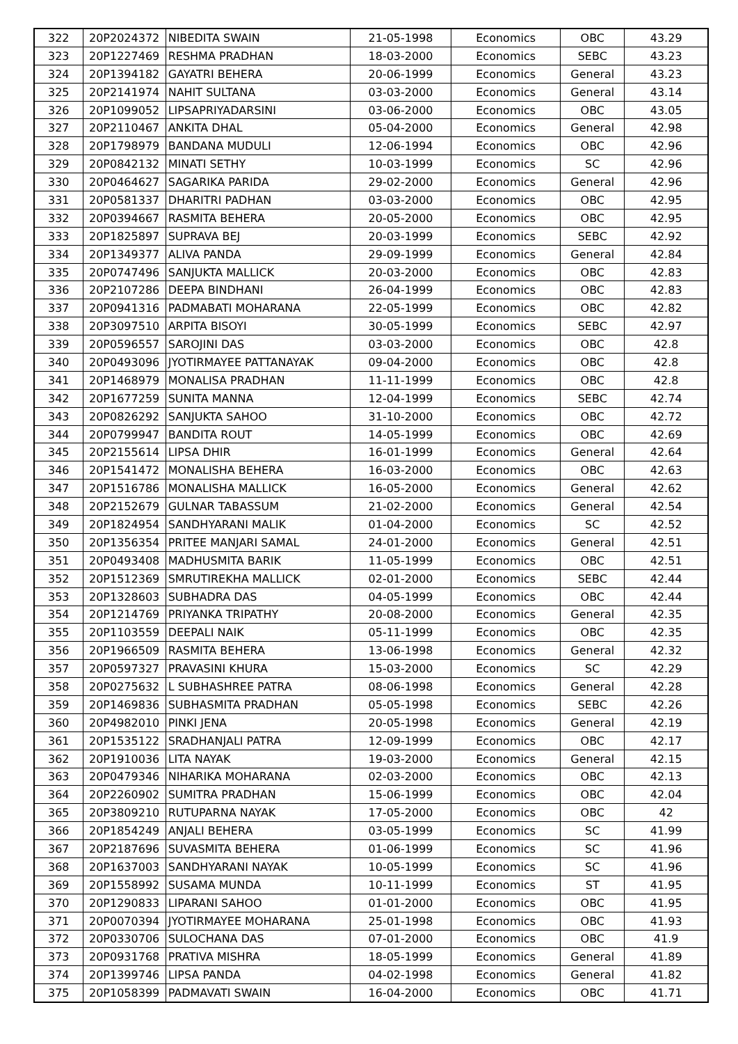| 322 | 20P2024372 | NIBEDITA SWAIN | 21-05-1998 | Economics | OBC | 43.29 |
| 323 | 20P1227469 | RESHMA PRADHAN | 18-03-2000 | Economics | SEBC | 43.23 |
| 324 | 20P1394182 | GAYATRI BEHERA | 20-06-1999 | Economics | General | 43.23 |
| 325 | 20P2141974 | NAHIT SULTANA | 03-03-2000 | Economics | General | 43.14 |
| 326 | 20P1099052 | LIPSAPRIYADARSINI | 03-06-2000 | Economics | OBC | 43.05 |
| 327 | 20P2110467 | ANKITA DHAL | 05-04-2000 | Economics | General | 42.98 |
| 328 | 20P1798979 | BANDANA MUDULI | 12-06-1994 | Economics | OBC | 42.96 |
| 329 | 20P0842132 | MINATI SETHY | 10-03-1999 | Economics | SC | 42.96 |
| 330 | 20P0464627 | SAGARIKA PARIDA | 29-02-2000 | Economics | General | 42.96 |
| 331 | 20P0581337 | DHARITRI PADHAN | 03-03-2000 | Economics | OBC | 42.95 |
| 332 | 20P0394667 | RASMITA BEHERA | 20-05-2000 | Economics | OBC | 42.95 |
| 333 | 20P1825897 | SUPRAVA BEJ | 20-03-1999 | Economics | SEBC | 42.92 |
| 334 | 20P1349377 | ALIVA PANDA | 29-09-1999 | Economics | General | 42.84 |
| 335 | 20P0747496 | SANJUKTA MALLICK | 20-03-2000 | Economics | OBC | 42.83 |
| 336 | 20P2107286 | DEEPA BINDHANI | 26-04-1999 | Economics | OBC | 42.83 |
| 337 | 20P0941316 | PADMABATI MOHARANA | 22-05-1999 | Economics | OBC | 42.82 |
| 338 | 20P3097510 | ARPITA BISOYI | 30-05-1999 | Economics | SEBC | 42.97 |
| 339 | 20P0596557 | SAROJINI DAS | 03-03-2000 | Economics | OBC | 42.8 |
| 340 | 20P0493096 | JYOTIRMAYEE PATTANAYAK | 09-04-2000 | Economics | OBC | 42.8 |
| 341 | 20P1468979 | MONALISA PRADHAN | 11-11-1999 | Economics | OBC | 42.8 |
| 342 | 20P1677259 | SUNITA MANNA | 12-04-1999 | Economics | SEBC | 42.74 |
| 343 | 20P0826292 | SANJUKTA SAHOO | 31-10-2000 | Economics | OBC | 42.72 |
| 344 | 20P0799947 | BANDITA ROUT | 14-05-1999 | Economics | OBC | 42.69 |
| 345 | 20P2155614 | LIPSA DHIR | 16-01-1999 | Economics | General | 42.64 |
| 346 | 20P1541472 | MONALISHA BEHERA | 16-03-2000 | Economics | OBC | 42.63 |
| 347 | 20P1516786 | MONALISHA MALLICK | 16-05-2000 | Economics | General | 42.62 |
| 348 | 20P2152679 | GULNAR TABASSUM | 21-02-2000 | Economics | General | 42.54 |
| 349 | 20P1824954 | SANDHYARANI MALIK | 01-04-2000 | Economics | SC | 42.52 |
| 350 | 20P1356354 | PRITEE MANJARI SAMAL | 24-01-2000 | Economics | General | 42.51 |
| 351 | 20P0493408 | MADHUSMITA BARIK | 11-05-1999 | Economics | OBC | 42.51 |
| 352 | 20P1512369 | SMRUTIREKHA MALLICK | 02-01-2000 | Economics | SEBC | 42.44 |
| 353 | 20P1328603 | SUBHADRA DAS | 04-05-1999 | Economics | OBC | 42.44 |
| 354 | 20P1214769 | PRIYANKA TRIPATHY | 20-08-2000 | Economics | General | 42.35 |
| 355 | 20P1103559 | DEEPALI NAIK | 05-11-1999 | Economics | OBC | 42.35 |
| 356 | 20P1966509 | RASMITA BEHERA | 13-06-1998 | Economics | General | 42.32 |
| 357 | 20P0597327 | PRAVASINI KHURA | 15-03-2000 | Economics | SC | 42.29 |
| 358 | 20P0275632 | L SUBHASHREE PATRA | 08-06-1998 | Economics | General | 42.28 |
| 359 | 20P1469836 | SUBHASMITA PRADHAN | 05-05-1998 | Economics | SEBC | 42.26 |
| 360 | 20P4982010 | PINKI JENA | 20-05-1998 | Economics | General | 42.19 |
| 361 | 20P1535122 | SRADHANJALI PATRA | 12-09-1999 | Economics | OBC | 42.17 |
| 362 | 20P1910036 | LITA NAYAK | 19-03-2000 | Economics | General | 42.15 |
| 363 | 20P0479346 | NIHARIKA MOHARANA | 02-03-2000 | Economics | OBC | 42.13 |
| 364 | 20P2260902 | SUMITRA PRADHAN | 15-06-1999 | Economics | OBC | 42.04 |
| 365 | 20P3809210 | RUTUPARNA NAYAK | 17-05-2000 | Economics | OBC | 42 |
| 366 | 20P1854249 | ANJALI BEHERA | 03-05-1999 | Economics | SC | 41.99 |
| 367 | 20P2187696 | SUVASMITA BEHERA | 01-06-1999 | Economics | SC | 41.96 |
| 368 | 20P1637003 | SANDHYARANI NAYAK | 10-05-1999 | Economics | SC | 41.96 |
| 369 | 20P1558992 | SUSAMA MUNDA | 10-11-1999 | Economics | ST | 41.95 |
| 370 | 20P1290833 | LIPARANI SAHOO | 01-01-2000 | Economics | OBC | 41.95 |
| 371 | 20P0070394 | JYOTIRMAYEE MOHARANA | 25-01-1998 | Economics | OBC | 41.93 |
| 372 | 20P0330706 | SULOCHANA DAS | 07-01-2000 | Economics | OBC | 41.9 |
| 373 | 20P0931768 | PRATIVA MISHRA | 18-05-1999 | Economics | General | 41.89 |
| 374 | 20P1399746 | LIPSA PANDA | 04-02-1998 | Economics | General | 41.82 |
| 375 | 20P1058399 | PADMAVATI SWAIN | 16-04-2000 | Economics | OBC | 41.71 |